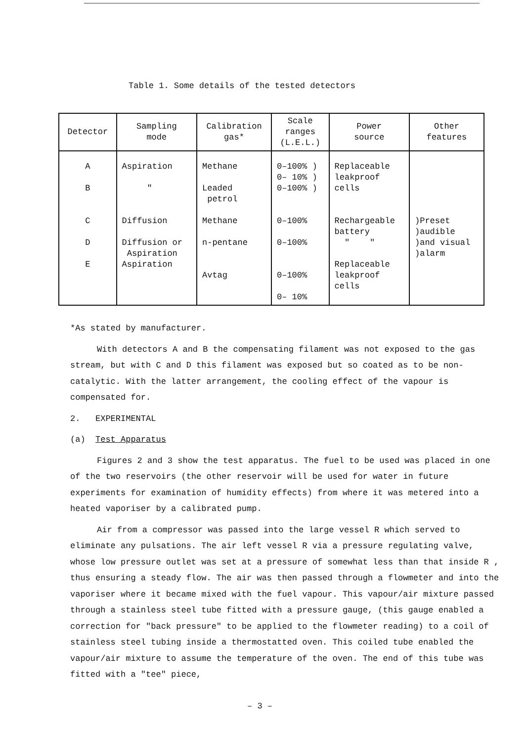Table 1. Some details of the tested detectors
| Detector | Sampling mode | Calibration gas* | Scale ranges (L.E.L.) | Power source | Other features |
| --- | --- | --- | --- | --- | --- |
| A B C D E | Aspiration " Diffusion Diffusion or Aspiration Aspiration | Methane Leaded petrol Methane n-pentane Avtag | 0–100% ) 0– 10% ) 0–100% ) 0–100% 0–100% 0–100% 0– 10% | Replaceable leakproof cells Rechargeable battery " " Replaceable leakproof cells | )Preset )audible )and visual )alarm |
*As stated by manufacturer.
With detectors A and B the compensating filament was not exposed to the gas stream, but with C and D this filament was exposed but so coated as to be non-catalytic. With the latter arrangement, the cooling effect of the vapour is compensated for.
2. EXPERIMENTAL
(a) Test Apparatus
Figures 2 and 3 show the test apparatus. The fuel to be used was placed in one of the two reservoirs (the other reservoir will be used for water in future experiments for examination of humidity effects) from where it was metered into a heated vaporiser by a calibrated pump.
Air from a compressor was passed into the large vessel R which served to eliminate any pulsations. The air left vessel R via a pressure regulating valve, whose low pressure outlet was set at a pressure of somewhat less than that inside R , thus ensuring a steady flow. The air was then passed through a flowmeter and into the vaporiser where it became mixed with the fuel vapour. This vapour/air mixture passed through a stainless steel tube fitted with a pressure gauge, (this gauge enabled a correction for "back pressure" to be applied to the flowmeter reading) to a coil of stainless steel tubing inside a thermostatted oven. This coiled tube enabled the vapour/air mixture to assume the temperature of the oven. The end of this tube was fitted with a "tee" piece,
– 3 –